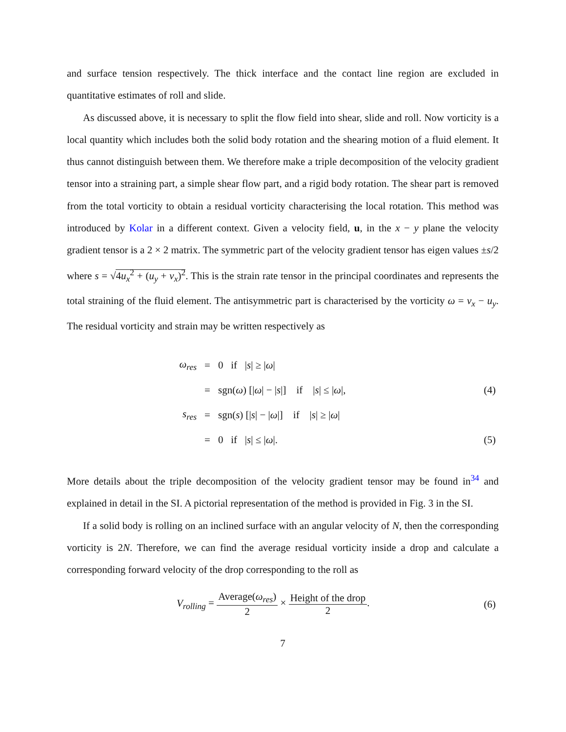and surface tension respectively. The thick interface and the contact line region are excluded in quantitative estimates of roll and slide.
As discussed above, it is necessary to split the flow field into shear, slide and roll. Now vorticity is a local quantity which includes both the solid body rotation and the shearing motion of a fluid element. It thus cannot distinguish between them. We therefore make a triple decomposition of the velocity gradient tensor into a straining part, a simple shear flow part, and a rigid body rotation. The shear part is removed from the total vorticity to obtain a residual vorticity characterising the local rotation. This method was introduced by Kolar in a different context. Given a velocity field, u, in the x − y plane the velocity gradient tensor is a 2 × 2 matrix. The symmetric part of the velocity gradient tensor has eigen values ±s/2 where s = √4u<sub>x</sub><sup>2</sup> + (u<sub>y</sub> + v<sub>x</sub>)<sup>2</sup>. This is the strain rate tensor in the principal coordinates and represents the total straining of the fluid element. The antisymmetric part is characterised by the vorticity ω = v<sub>x</sub> − u<sub>y</sub>. The residual vorticity and strain may be written respectively as
| ω<sub>res</sub> | = | 0 if / s / ≥ / ω / | |
| | = | sgn( ω ) [/ ω / − / s /] if / s / ≤ / ω /, | (4) |
| s<sub>res</sub> | = | sgn( s ) [/ s / − / ω /] if / s / ≥ / ω / | |
| | = | 0 if / s / ≤ / ω /. | (5) |
More details about the triple decomposition of the velocity gradient tensor may be found in<sup>34</sup> and explained in detail in the SI. A pictorial representation of the method is provided in Fig. 3 in the SI.
If a solid body is rolling on an inclined surface with an angular velocity of N, then the corresponding vorticity is 2N. Therefore, we can find the average residual vorticity inside a drop and calculate a corresponding forward velocity of the drop corresponding to the roll as
| V<sub>rolling</sub> = Average( ω<sub>res</sub> ) 2 × Height of the drop 2 . | (6) |
7